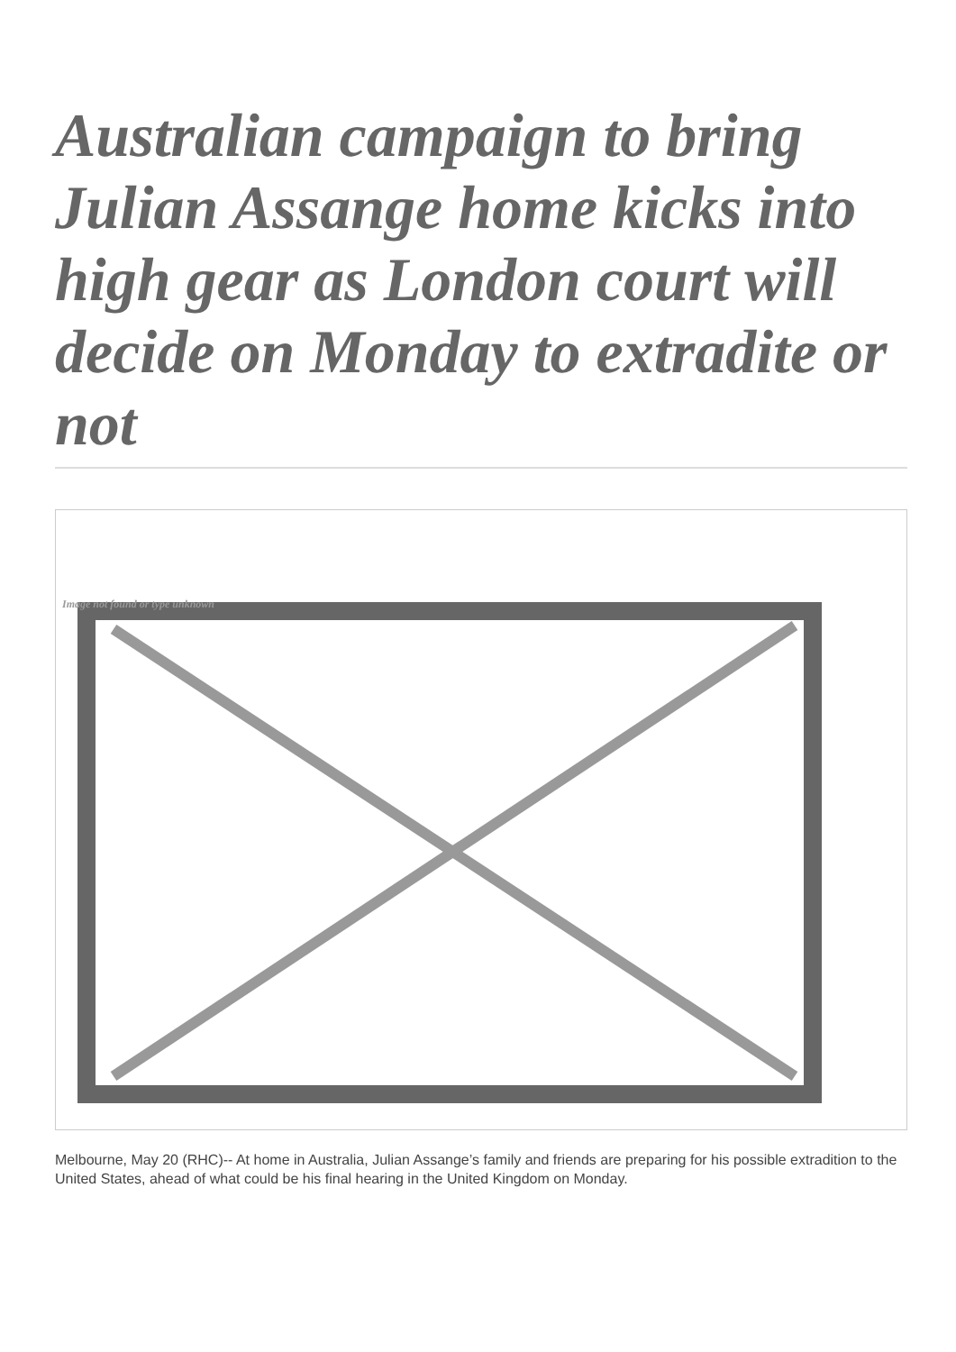Australian campaign to bring Julian Assange home kicks into high gear as London court will decide on Monday to extradite or not
Image not found or type unknown
Melbourne, May 20 (RHC)-- At home in Australia, Julian Assange’s family and friends are preparing for his possible extradition to the United States, ahead of what could be his final hearing in the United Kingdom on Monday.